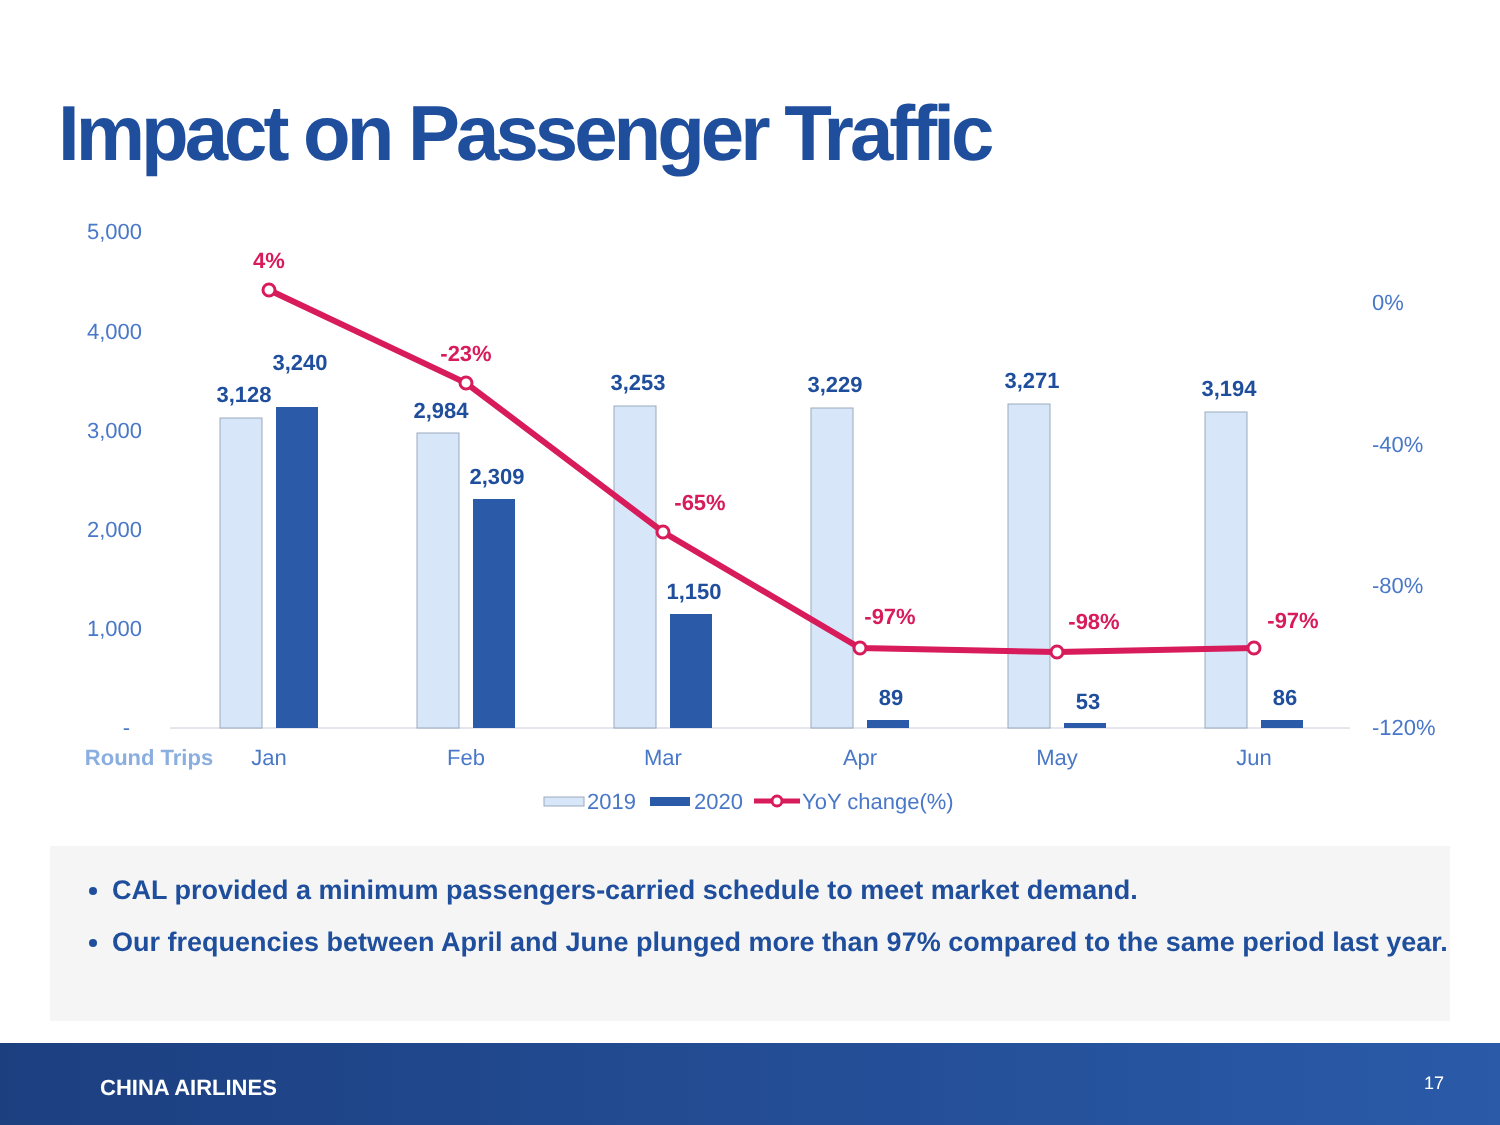Impact on Passenger Traffic
5,000
4,000
3,000
2,000
1,000
-
0%
-40%
-80%
-120%
3,128
3,240
2,984
2,309
3,253
1,150
3,229
89
3,271
53
3,194
86
4%
-23%
-65%
-97%
-98%
-97%
Round Trips
Jan
Feb
Mar
Apr
May
Jun
2019
2020
YoY change(%)
CAL provided a minimum passengers-carried schedule to meet market demand.
Our frequencies between April and June plunged more than 97% compared to the same period last year.
CHINA AIRLINES 17